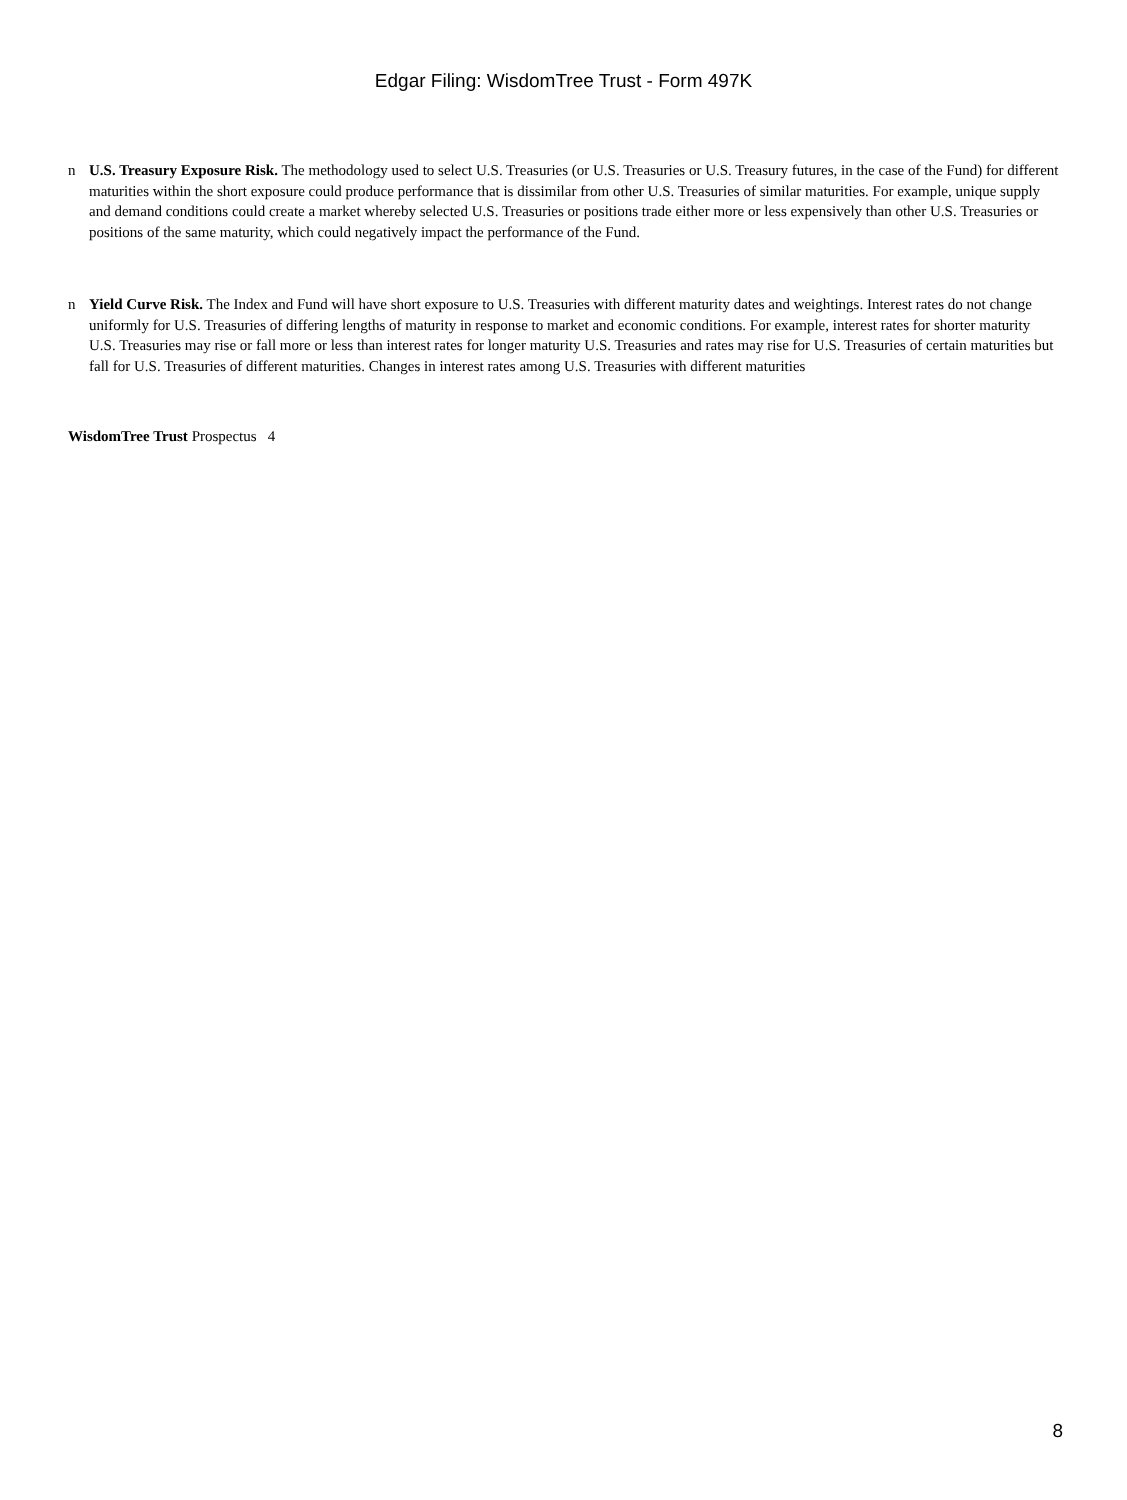Edgar Filing: WisdomTree Trust - Form 497K
n U.S. Treasury Exposure Risk. The methodology used to select U.S. Treasuries (or U.S. Treasuries or U.S. Treasury futures, in the case of the Fund) for different maturities within the short exposure could produce performance that is dissimilar from other U.S. Treasuries of similar maturities. For example, unique supply and demand conditions could create a market whereby selected U.S. Treasuries or positions trade either more or less expensively than other U.S. Treasuries or positions of the same maturity, which could negatively impact the performance of the Fund.
n Yield Curve Risk. The Index and Fund will have short exposure to U.S. Treasuries with different maturity dates and weightings. Interest rates do not change uniformly for U.S. Treasuries of differing lengths of maturity in response to market and economic conditions. For example, interest rates for shorter maturity U.S. Treasuries may rise or fall more or less than interest rates for longer maturity U.S. Treasuries and rates may rise for U.S. Treasuries of certain maturities but fall for U.S. Treasuries of different maturities. Changes in interest rates among U.S. Treasuries with different maturities
WisdomTree Trust Prospectus 4
8